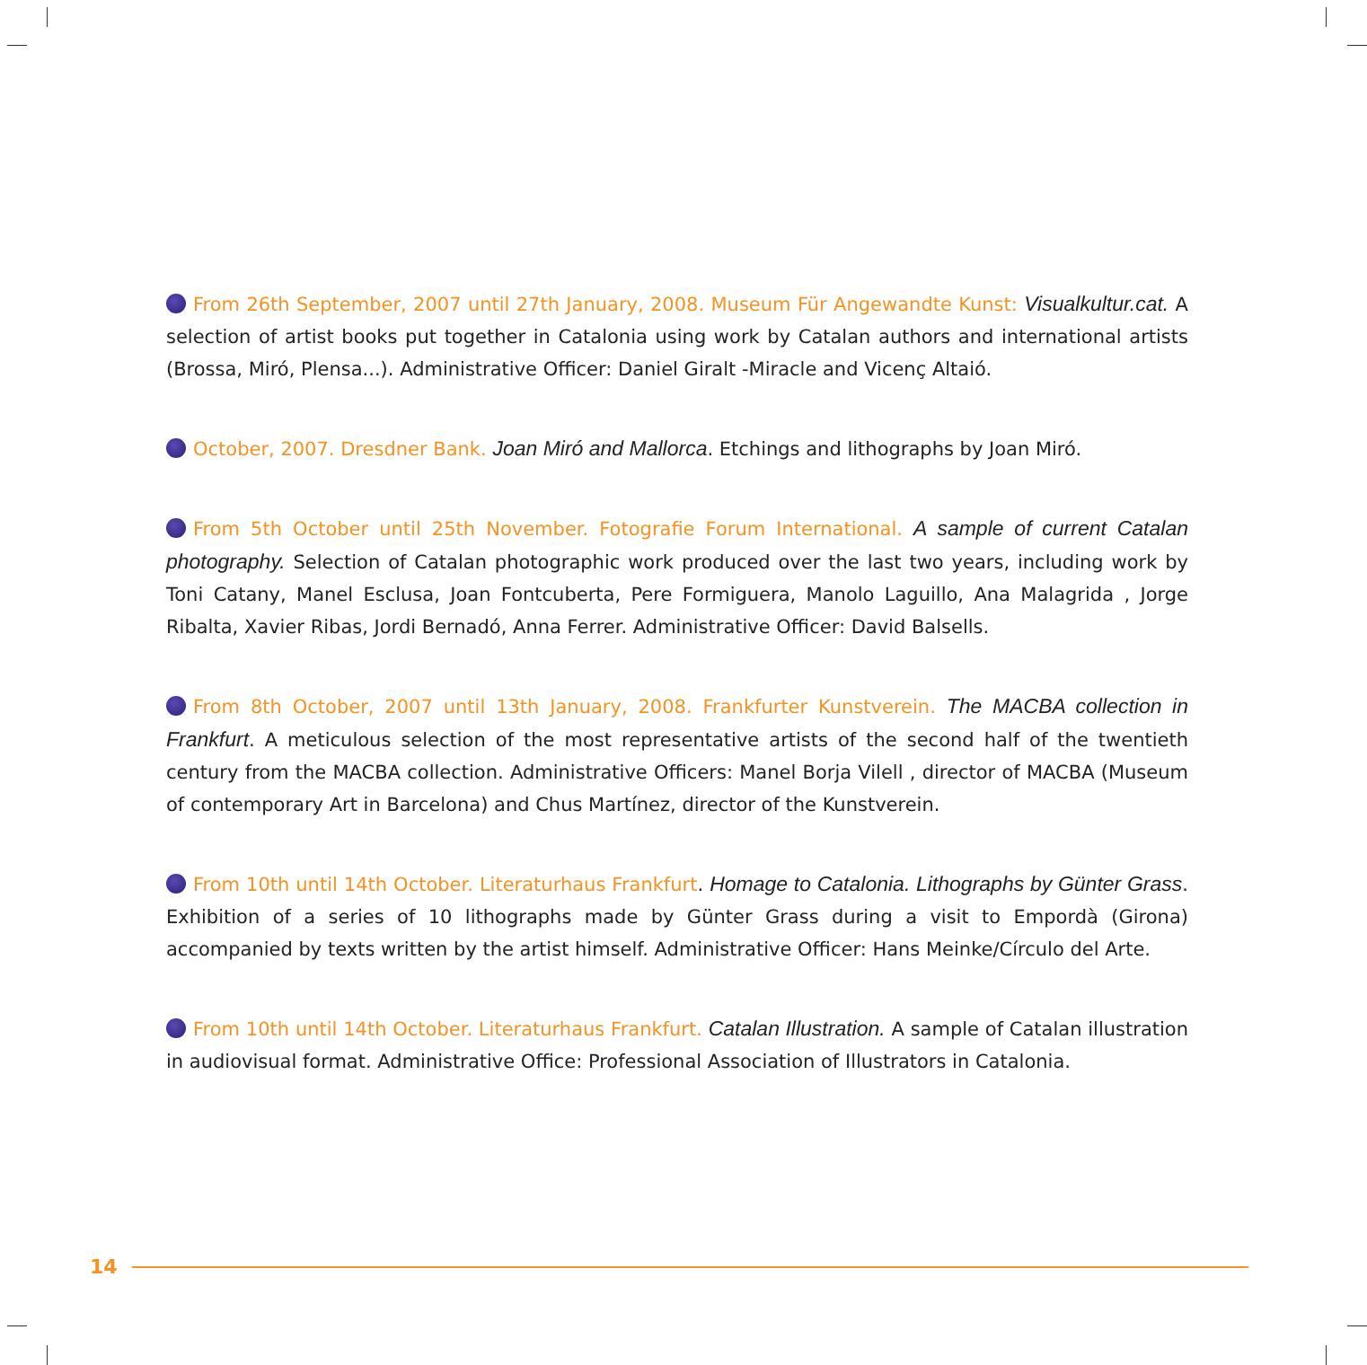From 26th September, 2007 until 27th January, 2008. Museum Für Angewandte Kunst: Visualkultur.cat. A selection of artist books put together in Catalonia using work by Catalan authors and international artists (Brossa, Miró, Plensa...). Administrative Officer: Daniel Giralt -Miracle and Vicenç Altaió.
October, 2007. Dresdner Bank. Joan Miró and Mallorca. Etchings and lithographs by Joan Miró.
From 5th October until 25th November. Fotografie Forum International. A sample of current Catalan photography. Selection of Catalan photographic work produced over the last two years, including work by Toni Catany, Manel Esclusa, Joan Fontcuberta, Pere Formiguera, Manolo Laguillo, Ana Malagrida , Jorge Ribalta, Xavier Ribas, Jordi Bernadó, Anna Ferrer. Administrative Officer: David Balsells.
From 8th October, 2007 until 13th January, 2008. Frankfurter Kunstverein. The MACBA collection in Frankfurt. A meticulous selection of the most representative artists of the second half of the twentieth century from the MACBA collection. Administrative Officers: Manel Borja Vilell , director of MACBA (Museum of contemporary Art in Barcelona) and Chus Martínez, director of the Kunstverein.
From 10th until 14th October. Literaturhaus Frankfurt. Homage to Catalonia. Lithographs by Günter Grass. Exhibition of a series of 10 lithographs made by Günter Grass during a visit to Empordà (Girona) accompanied by texts written by the artist himself. Administrative Officer: Hans Meinke/Círculo del Arte.
From 10th until 14th October. Literaturhaus Frankfurt. Catalan Illustration. A sample of Catalan illustration in audiovisual format. Administrative Office: Professional Association of Illustrators in Catalonia.
14